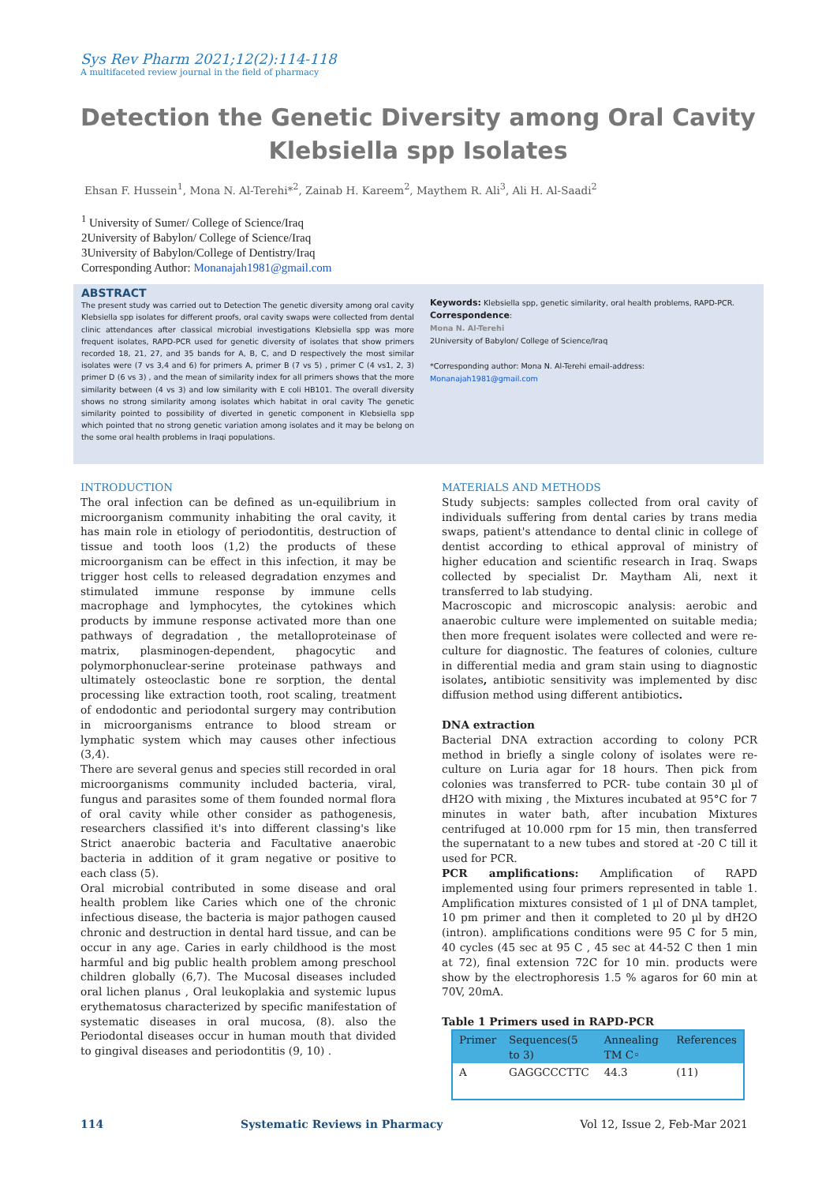Sys Rev Pharm 2021;12(2):114-118
A multifaceted review journal in the field of pharmacy
Detection the Genetic Diversity among Oral Cavity Klebsiella spp Isolates
Ehsan F. Hussein<sup>1</sup>, Mona N. Al-Terehi*<sup>2</sup>, Zainab H. Kareem<sup>2</sup>, Maythem R. Ali<sup>3</sup>, Ali H. Al-Saadi<sup>2</sup>
<sup>1</sup> University of Sumer/ College of Science/Iraq
2University of Babylon/ College of Science/Iraq
3University of Babylon/College of Dentistry/Iraq
Corresponding Author: Monanajah1981@gmail.com
ABSTRACT
The present study was carried out to Detection The genetic diversity among oral cavity Klebsiella spp isolates for different proofs, oral cavity swaps were collected from dental clinic attendances after classical microbial investigations Klebsiella spp was more frequent isolates, RAPD-PCR used for genetic diversity of isolates that show primers recorded 18, 21, 27, and 35 bands for A, B, C, and D respectively the most similar isolates were (7 vs 3,4 and 6) for primers A, primer B (7 vs 5) , primer C (4 vs1, 2, 3) primer D (6 vs 3) , and the mean of similarity index for all primers shows that the more similarity between (4 vs 3) and low similarity with E coli HB101. The overall diversity shows no strong similarity among isolates which habitat in oral cavity The genetic similarity pointed to possibility of diverted in genetic component in Klebsiella spp which pointed that no strong genetic variation among isolates and it may be belong on the some oral health problems in Iraqi populations.
Keywords: Klebsiella spp, genetic similarity, oral health problems, RAPD-PCR.
Correspondence:
Mona N. Al-Terehi
2University of Babylon/ College of Science/Iraq
*Corresponding author: Mona N. Al-Terehi email-address:
Monanajah1981@gmail.com
INTRODUCTION
The oral infection can be defined as un-equilibrium in microorganism community inhabiting the oral cavity, it has main role in etiology of periodontitis, destruction of tissue and tooth loos (1,2) the products of these microorganism can be effect in this infection, it may be trigger host cells to released degradation enzymes and stimulated immune response by immune cells macrophage and lymphocytes, the cytokines which products by immune response activated more than one pathways of degradation , the metalloproteinase of matrix, plasminogen-dependent, phagocytic and polymorphonuclear-serine proteinase pathways and ultimately osteoclastic bone re sorption, the dental processing like extraction tooth, root scaling, treatment of endodontic and periodontal surgery may contribution in microorganisms entrance to blood stream or lymphatic system which may causes other infectious (3,4).
There are several genus and species still recorded in oral microorganisms community included bacteria, viral, fungus and parasites some of them founded normal flora of oral cavity while other consider as pathogenesis, researchers classified it's into different classing's like Strict anaerobic bacteria and Facultative anaerobic bacteria in addition of it gram negative or positive to each class (5).
Oral microbial contributed in some disease and oral health problem like Caries which one of the chronic infectious disease, the bacteria is major pathogen caused chronic and destruction in dental hard tissue, and can be occur in any age. Caries in early childhood is the most harmful and big public health problem among preschool children globally (6,7). The Mucosal diseases included oral lichen planus , Oral leukoplakia and systemic lupus erythematosus characterized by specific manifestation of systematic diseases in oral mucosa, (8). also the Periodontal diseases occur in human mouth that divided to gingival diseases and periodontitis (9, 10) .
MATERIALS AND METHODS
Study subjects: samples collected from oral cavity of individuals suffering from dental caries by trans media swaps, patient's attendance to dental clinic in college of dentist according to ethical approval of ministry of higher education and scientific research in Iraq. Swaps collected by specialist Dr. Maytham Ali, next it transferred to lab studying.
Macroscopic and microscopic analysis: aerobic and anaerobic culture were implemented on suitable media; then more frequent isolates were collected and were re-culture for diagnostic. The features of colonies, culture in differential media and gram stain using to diagnostic isolates, antibiotic sensitivity was implemented by disc diffusion method using different antibiotics.
DNA extraction
Bacterial DNA extraction according to colony PCR method in briefly a single colony of isolates were re-culture on Luria agar for 18 hours. Then pick from colonies was transferred to PCR- tube contain 30 µl of dH2O with mixing , the Mixtures incubated at 95°C for 7 minutes in water bath, after incubation Mixtures centrifuged at 10.000 rpm for 15 min, then transferred the supernatant to a new tubes and stored at -20 C till it used for PCR.
PCR amplifications: Amplification of RAPD implemented using four primers represented in table 1. Amplification mixtures consisted of 1 µl of DNA tamplet, 10 pm primer and then it completed to 20 µl by dH2O (intron). amplifications conditions were 95 C for 5 min, 40 cycles (45 sec at 95 C , 45 sec at 44-52 C then 1 min at 72), final extension 72C for 10 min. products were show by the electrophoresis 1.5 % agaros for 60 min at 70V, 20mA.
Table 1 Primers used in RAPD-PCR
| Primer | Sequences(5 to 3) | Annealing TM C◦ | References |
| --- | --- | --- | --- |
| A | GAGGCCCTTC | 44.3 | (11) |
114 Systematic Reviews in Pharmacy Vol 12, Issue 2, Feb-Mar 2021